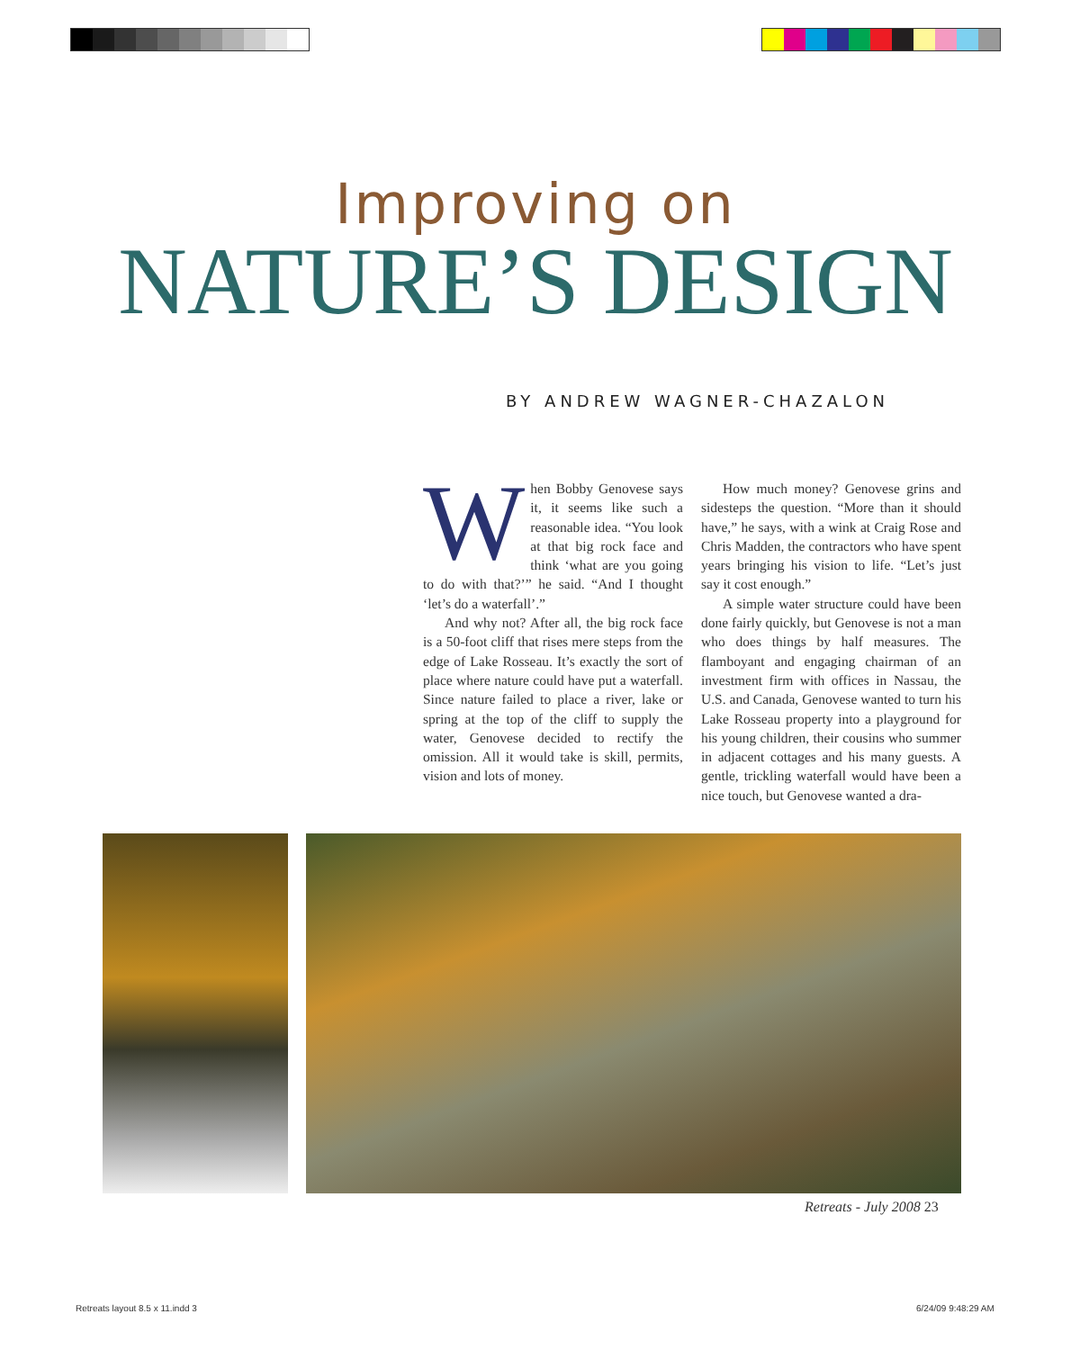Improving on
NATURE’S DESIGN
BY ANDREW WAGNER-CHAZALON
When Bobby Genovese says it, it seems like such a reasonable idea. “You look at that big rock face and think ‘what are you going to do with that?’” he said. “And I thought ‘let’s do a waterfall’.”
And why not? After all, the big rock face is a 50-foot cliff that rises mere steps from the edge of Lake Rosseau. It’s exactly the sort of place where nature could have put a waterfall. Since nature failed to place a river, lake or spring at the top of the cliff to supply the water, Genovese decided to rectify the omission. All it would take is skill, permits, vision and lots of money.
How much money? Genovese grins and sidesteps the question. “More than it should have,” he says, with a wink at Craig Rose and Chris Madden, the contractors who have spent years bringing his vision to life. “Let’s just say it cost enough.”
A simple water structure could have been done fairly quickly, but Genovese is not a man who does things by half measures. The flamboyant and engaging chairman of an investment firm with offices in Nassau, the U.S. and Canada, Genovese wanted to turn his Lake Rosseau property into a playground for his young children, their cousins who summer in adjacent cottages and his many guests. A gentle, trickling waterfall would have been a nice touch, but Genovese wanted a dra-
Retreats - July 2008 23
Retreats layout 8.5 x 11.indd 3
6/24/09 9:48:29 AM